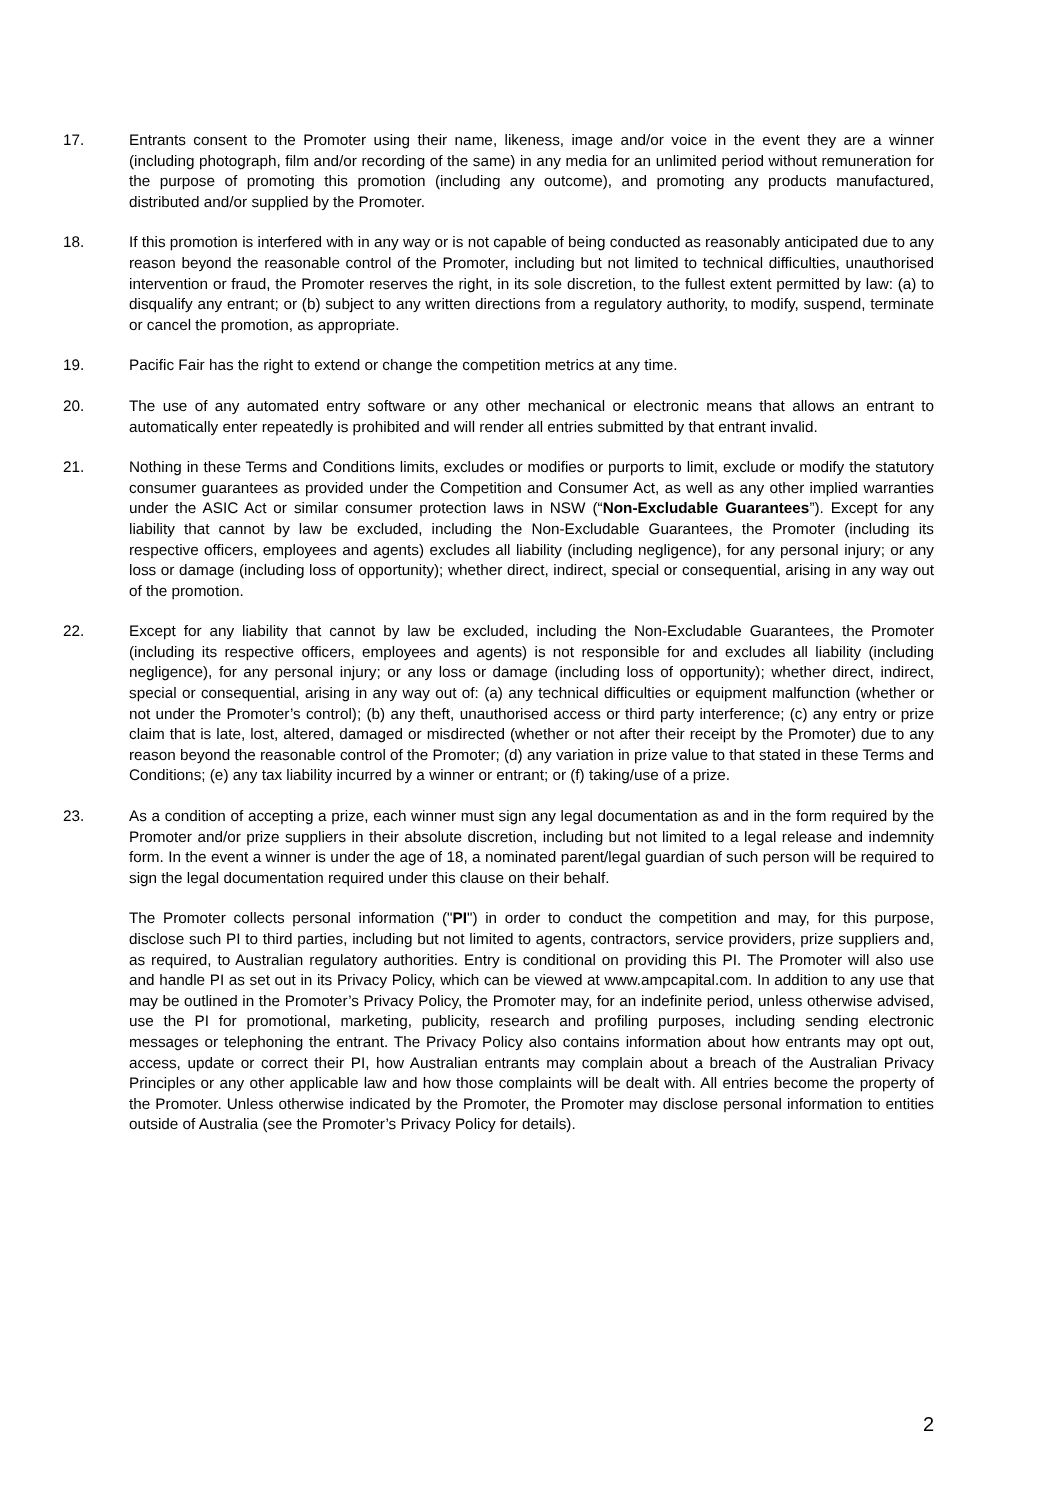17. Entrants consent to the Promoter using their name, likeness, image and/or voice in the event they are a winner (including photograph, film and/or recording of the same) in any media for an unlimited period without remuneration for the purpose of promoting this promotion (including any outcome), and promoting any products manufactured, distributed and/or supplied by the Promoter.
18. If this promotion is interfered with in any way or is not capable of being conducted as reasonably anticipated due to any reason beyond the reasonable control of the Promoter, including but not limited to technical difficulties, unauthorised intervention or fraud, the Promoter reserves the right, in its sole discretion, to the fullest extent permitted by law: (a) to disqualify any entrant; or (b) subject to any written directions from a regulatory authority, to modify, suspend, terminate or cancel the promotion, as appropriate.
19. Pacific Fair has the right to extend or change the competition metrics at any time.
20. The use of any automated entry software or any other mechanical or electronic means that allows an entrant to automatically enter repeatedly is prohibited and will render all entries submitted by that entrant invalid.
21. Nothing in these Terms and Conditions limits, excludes or modifies or purports to limit, exclude or modify the statutory consumer guarantees as provided under the Competition and Consumer Act, as well as any other implied warranties under the ASIC Act or similar consumer protection laws in NSW (“Non-Excludable Guarantees”). Except for any liability that cannot by law be excluded, including the Non-Excludable Guarantees, the Promoter (including its respective officers, employees and agents) excludes all liability (including negligence), for any personal injury; or any loss or damage (including loss of opportunity); whether direct, indirect, special or consequential, arising in any way out of the promotion.
22. Except for any liability that cannot by law be excluded, including the Non-Excludable Guarantees, the Promoter (including its respective officers, employees and agents) is not responsible for and excludes all liability (including negligence), for any personal injury; or any loss or damage (including loss of opportunity); whether direct, indirect, special or consequential, arising in any way out of: (a) any technical difficulties or equipment malfunction (whether or not under the Promoter’s control); (b) any theft, unauthorised access or third party interference; (c) any entry or prize claim that is late, lost, altered, damaged or misdirected (whether or not after their receipt by the Promoter) due to any reason beyond the reasonable control of the Promoter; (d) any variation in prize value to that stated in these Terms and Conditions; (e) any tax liability incurred by a winner or entrant; or (f) taking/use of a prize.
23. As a condition of accepting a prize, each winner must sign any legal documentation as and in the form required by the Promoter and/or prize suppliers in their absolute discretion, including but not limited to a legal release and indemnity form. In the event a winner is under the age of 18, a nominated parent/legal guardian of such person will be required to sign the legal documentation required under this clause on their behalf.
The Promoter collects personal information ("PI") in order to conduct the competition and may, for this purpose, disclose such PI to third parties, including but not limited to agents, contractors, service providers, prize suppliers and, as required, to Australian regulatory authorities. Entry is conditional on providing this PI. The Promoter will also use and handle PI as set out in its Privacy Policy, which can be viewed at www.ampcapital.com. In addition to any use that may be outlined in the Promoter’s Privacy Policy, the Promoter may, for an indefinite period, unless otherwise advised, use the PI for promotional, marketing, publicity, research and profiling purposes, including sending electronic messages or telephoning the entrant. The Privacy Policy also contains information about how entrants may opt out, access, update or correct their PI, how Australian entrants may complain about a breach of the Australian Privacy Principles or any other applicable law and how those complaints will be dealt with. All entries become the property of the Promoter. Unless otherwise indicated by the Promoter, the Promoter may disclose personal information to entities outside of Australia (see the Promoter’s Privacy Policy for details).
2